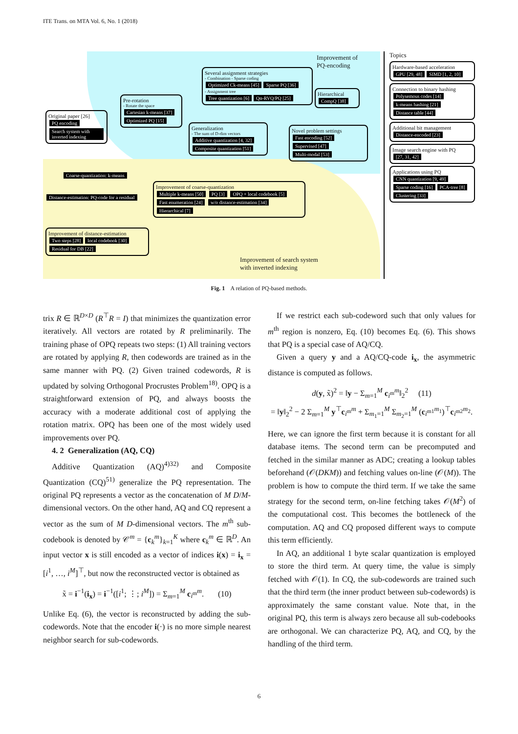ITE Trans. on MTA Vol. 6, No. 1 (2018)
Original paper [26]
PQ encoding Search system with inverted indexing
Pre-rotation
- Rotate the space
Cartesian k-means [37] Optimized PQ [15]
Several assignment strategies
- Combination - Sparse coding
Optimized Ck-means [45] Sparse PQ [36]
- Assignment tree
Tree quantization [6] Qα-RVQ/PQ [25]
Improvement of
PQ-encoding
Hierarchical
CompQ [38]
Generalization
- The sum of D-dim vectors
Additive quantization [4, 32] Composite quantization [51]
Novel problem settings
Fast encoding [52] Supervised [47] Multi-modal [53]
Coarse-quantization: k-means
Distance-estimation: PQ-code for a residual
Improvement of coarse-quantization
Multiple k-means [50] PQ [3] OPQ + local codebook [5] Fast enumeration [24] w/o distance-estimation [34] Hierarchical [7]
Improvement of distance-estimation
Two steps [28] local codebook [30] Residual for DB [22]
Improvement of search system
with inverted indexing
Topics
Hardware-based acceleration
GPU [29, 48] SIMD [1, 2, 10]
Connection to binary hashing
Polysemous codes [14] k-means hashing [21] Distance table [44]
Additional bit management
Distance-encoded [23]
Image search engine with PQ
[27, 31, 42]
Applications using PQ
CNN quantization [9, 49] Sparse coding [16] PCA-tree [8] Clustering [33]
Fig. 1 A relation of PQ-based methods.
trix R ∈ ℝ<sup>D×D</sup> (R<sup>⊤</sup>R = I) that minimizes the quantization error iteratively. All vectors are rotated by R preliminarily. The training phase of OPQ repeats two steps: (1) All training vectors are rotated by applying R, then codewords are trained as in the same manner with PQ. (2) Given trained codewords, R is updated by solving Orthogonal Procrustes Problem<sup>18)</sup>. OPQ is a straightforward extension of PQ, and always boosts the accuracy with a moderate additional cost of applying the rotation matrix. OPQ has been one of the most widely used improvements over PQ.
4. 2 Generalization (AQ, CQ)
Additive Quantization (AQ)<sup>4)32)</sup> and Composite Quantization (CQ)<sup>51)</sup> generalize the PQ representation. The original PQ represents a vector as the concatenation of M D/M-dimensional vectors. On the other hand, AQ and CQ represent a vector as the sum of M D-dimensional vectors. The m<sup>th</sup> sub-codebook is denoted by 𝒞<sup>m</sup> = {c<sub>k</sub><sup>m</sup>}<sub>k=1</sub><sup>K</sup> where c<sub>k</sub><sup>m</sup> ∈ ℝ<sup>D</sup>. An input vector x is still encoded as a vector of indices i(x) = i<sub>x</sub> = [i<sup>1</sup>, …, i<sup>M</sup>]<sup>⊤</sup>, but now the reconstructed vector is obtained as
x̃ = i<sup>−1</sup>(i<sub>x</sub>) = i<sup>−1</sup>([i<sup>1</sup>; ⋮; i<sup>M</sup>]) = Σ<sub>m=1</sub><sup>M</sup> c<sub>i<sup>m</sup></sub><sup>m</sup>. (10)
Unlike Eq. (6), the vector is reconstructed by adding the sub-codewords. Note that the encoder i(·) is no more simple nearest neighbor search for sub-codewords.
If we restrict each sub-codeword such that only values for m<sup>th</sup> region is nonzero, Eq. (10) becomes Eq. (6). This shows that PQ is a special case of AQ/CQ.
Given a query y and a AQ/CQ-code i<sub>x</sub>, the asymmetric distance is computed as follows.
d(y, x̃)<sup>2</sup> = ‖y − Σ<sub>m=1</sub><sup>M</sup> c<sub>i<sup>m</sup></sub><sup>m</sup>‖<sub>2</sub><sup>2</sup> (11)
= ‖y‖<sub>2</sub><sup>2</sup> − 2 Σ<sub>m=1</sub><sup>M</sup> y<sup>⊤</sup>c<sub>i<sup>m</sup></sub><sup>m</sup> + Σ<sub>m<sub>1</sub>=1</sub><sup>M</sup> Σ<sub>m<sub>2</sub>=1</sub><sup>M</sup> (c<sub>i<sup>m1</sup></sub><sup>m<sub>1</sub></sup>)<sup>⊤</sup>c<sub>i<sup>m2</sup></sub><sup>m<sub>2</sub></sup>.
Here, we can ignore the first term because it is constant for all database items. The second term can be precomputed and fetched in the similar manner as ADC; creating a lookup tables beforehand (𝒪(DKM)) and fetching values on-line (𝒪(M)). The problem is how to compute the third term. If we take the same strategy for the second term, on-line fetching takes 𝒪(M<sup>2</sup>) of the computational cost. This becomes the bottleneck of the computation. AQ and CQ proposed different ways to compute this term efficiently.
In AQ, an additional 1 byte scalar quantization is employed to store the third term. At query time, the value is simply fetched with 𝒪(1). In CQ, the sub-codewords are trained such that the third term (the inner product between sub-codewords) is approximately the same constant value. Note that, in the original PQ, this term is always zero because all sub-codebooks are orthogonal. We can characterize PQ, AQ, and CQ, by the handling of the third term.
6